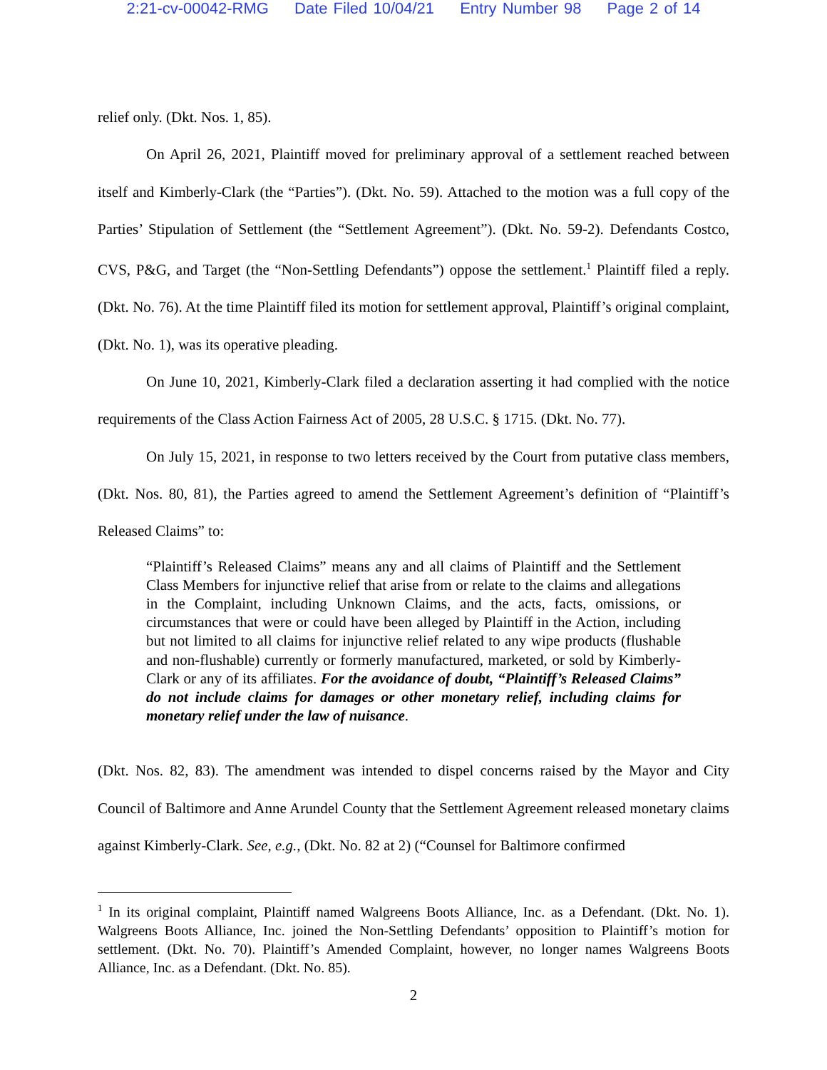2:21-cv-00042-RMG Date Filed 10/04/21 Entry Number 98 Page 2 of 14
relief only. (Dkt. Nos. 1, 85).
On April 26, 2021, Plaintiff moved for preliminary approval of a settlement reached between itself and Kimberly-Clark (the “Parties”). (Dkt. No. 59). Attached to the motion was a full copy of the Parties’ Stipulation of Settlement (the “Settlement Agreement”). (Dkt. No. 59-2). Defendants Costco, CVS, P&G, and Target (the “Non-Settling Defendants”) oppose the settlement.<sup>1</sup> Plaintiff filed a reply. (Dkt. No. 76). At the time Plaintiff filed its motion for settlement approval, Plaintiff’s original complaint, (Dkt. No. 1), was its operative pleading.
On June 10, 2021, Kimberly-Clark filed a declaration asserting it had complied with the notice requirements of the Class Action Fairness Act of 2005, 28 U.S.C. § 1715. (Dkt. No. 77).
On July 15, 2021, in response to two letters received by the Court from putative class members, (Dkt. Nos. 80, 81), the Parties agreed to amend the Settlement Agreement’s definition of “Plaintiff’s Released Claims” to:
“Plaintiff’s Released Claims” means any and all claims of Plaintiff and the Settlement Class Members for injunctive relief that arise from or relate to the claims and allegations in the Complaint, including Unknown Claims, and the acts, facts, omissions, or circumstances that were or could have been alleged by Plaintiff in the Action, including but not limited to all claims for injunctive relief related to any wipe products (flushable and non-flushable) currently or formerly manufactured, marketed, or sold by Kimberly-Clark or any of its affiliates. For the avoidance of doubt, “Plaintiff’s Released Claims” do not include claims for damages or other monetary relief, including claims for monetary relief under the law of nuisance.
(Dkt. Nos. 82, 83). The amendment was intended to dispel concerns raised by the Mayor and City Council of Baltimore and Anne Arundel County that the Settlement Agreement released monetary claims against Kimberly-Clark. See, e.g., (Dkt. No. 82 at 2) (“Counsel for Baltimore confirmed
<sup>1</sup> In its original complaint, Plaintiff named Walgreens Boots Alliance, Inc. as a Defendant. (Dkt. No. 1). Walgreens Boots Alliance, Inc. joined the Non-Settling Defendants’ opposition to Plaintiff’s motion for settlement. (Dkt. No. 70). Plaintiff’s Amended Complaint, however, no longer names Walgreens Boots Alliance, Inc. as a Defendant. (Dkt. No. 85).
2